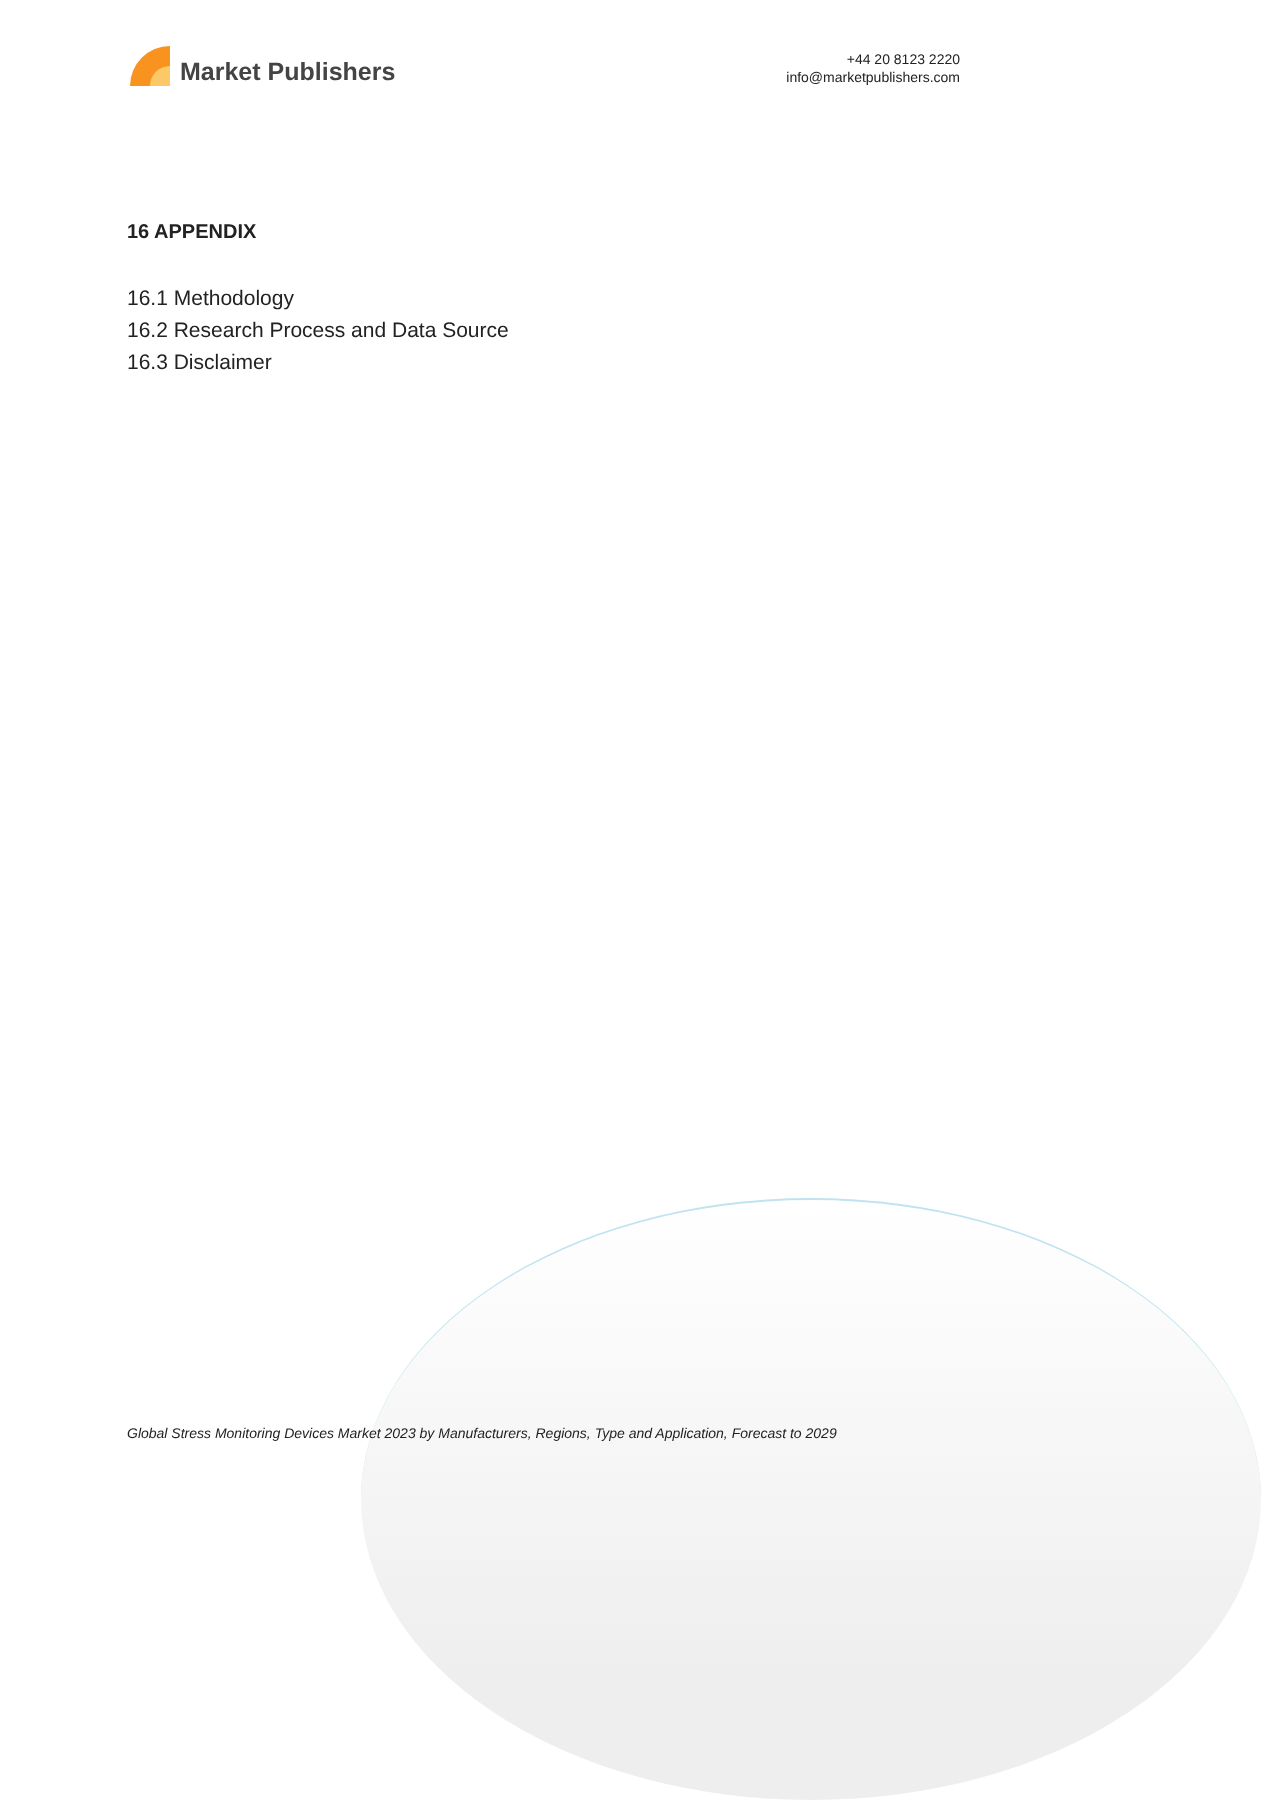Market Publishers
+44 20 8123 2220
info@marketpublishers.com
16 APPENDIX
16.1 Methodology
16.2 Research Process and Data Source
16.3 Disclaimer
Global Stress Monitoring Devices Market 2023 by Manufacturers, Regions, Type and Application, Forecast to 2029